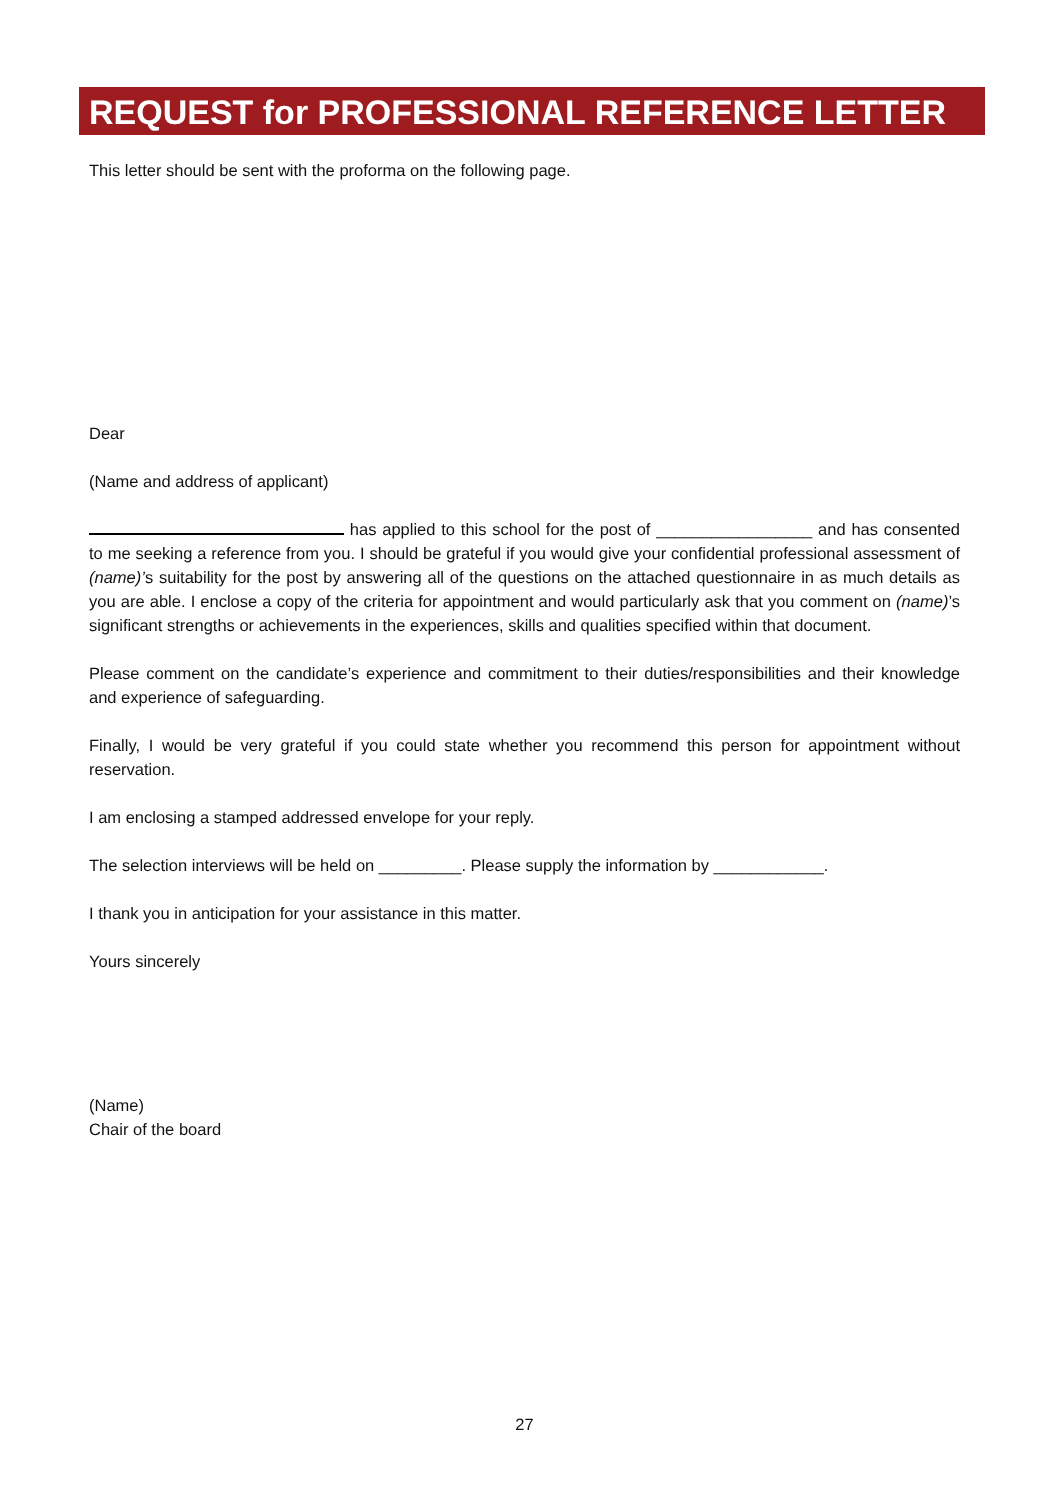REQUEST for PROFESSIONAL REFERENCE LETTER
This letter should be sent with the proforma on the following page.
Dear
(Name and address of applicant)
has applied to this school for the post of _________________ and has consented to me seeking a reference from you. I should be grateful if you would give your confidential professional assessment of (name)’s suitability for the post by answering all of the questions on the attached questionnaire in as much details as you are able. I enclose a copy of the criteria for appointment and would particularly ask that you comment on (name)’s significant strengths or achievements in the experiences, skills and qualities specified within that document.
Please comment on the candidate’s experience and commitment to their duties/responsibilities and their knowledge and experience of safeguarding.
Finally, I would be very grateful if you could state whether you recommend this person for appointment without reservation.
I am enclosing a stamped addressed envelope for your reply.
The selection interviews will be held on _________. Please supply the information by ____________.
I thank you in anticipation for your assistance in this matter.
Yours sincerely
(Name)
Chair of the board
27